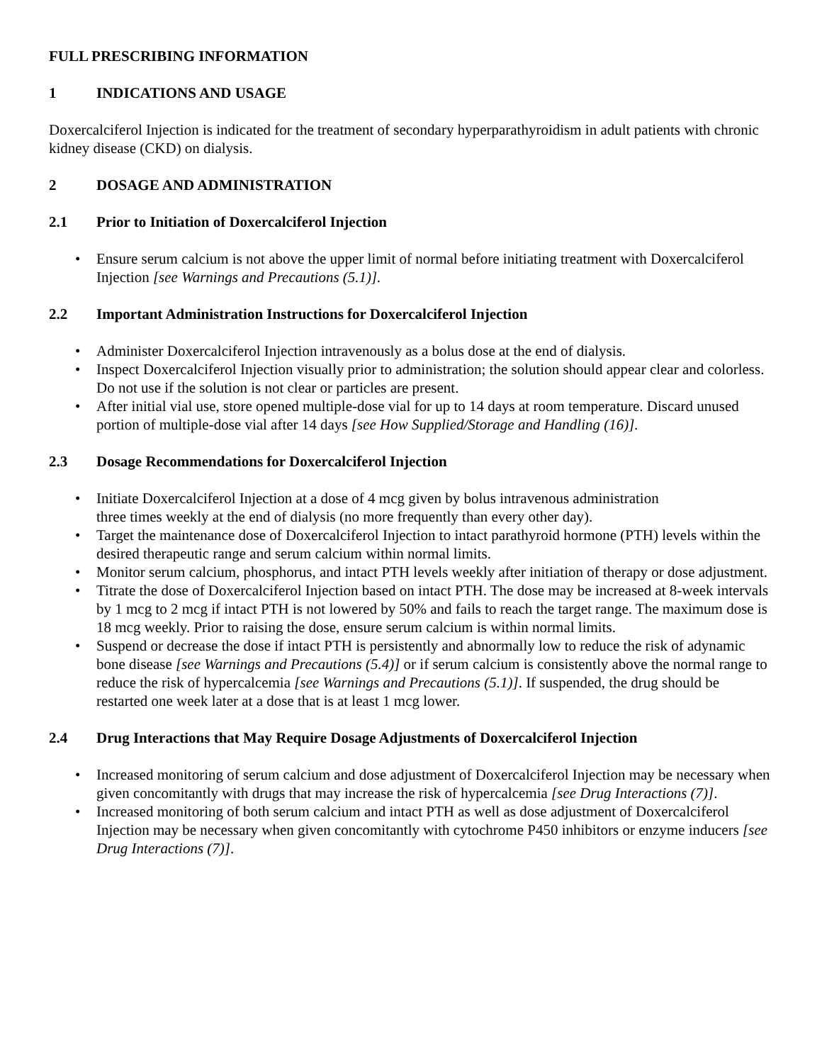FULL PRESCRIBING INFORMATION
1 INDICATIONS AND USAGE
Doxercalciferol Injection is indicated for the treatment of secondary hyperparathyroidism in adult patients with chronic kidney disease (CKD) on dialysis.
2 DOSAGE AND ADMINISTRATION
2.1 Prior to Initiation of Doxercalciferol Injection
• Ensure serum calcium is not above the upper limit of normal before initiating treatment with Doxercalciferol Injection [see Warnings and Precautions (5.1)].
2.2 Important Administration Instructions for Doxercalciferol Injection
• Administer Doxercalciferol Injection intravenously as a bolus dose at the end of dialysis.
• Inspect Doxercalciferol Injection visually prior to administration; the solution should appear clear and colorless. Do not use if the solution is not clear or particles are present.
• After initial vial use, store opened multiple-dose vial for up to 14 days at room temperature. Discard unused portion of multiple-dose vial after 14 days [see How Supplied/Storage and Handling (16)].
2.3 Dosage Recommendations for Doxercalciferol Injection
• Initiate Doxercalciferol Injection at a dose of 4 mcg given by bolus intravenous administration
three times weekly at the end of dialysis (no more frequently than every other day).
• Target the maintenance dose of Doxercalciferol Injection to intact parathyroid hormone (PTH) levels within the desired therapeutic range and serum calcium within normal limits.
• Monitor serum calcium, phosphorus, and intact PTH levels weekly after initiation of therapy or dose adjustment.
• Titrate the dose of Doxercalciferol Injection based on intact PTH. The dose may be increased at 8-week intervals by 1 mcg to 2 mcg if intact PTH is not lowered by 50% and fails to reach the target range. The maximum dose is 18 mcg weekly. Prior to raising the dose, ensure serum calcium is within normal limits.
• Suspend or decrease the dose if intact PTH is persistently and abnormally low to reduce the risk of adynamic bone disease [see Warnings and Precautions (5.4)] or if serum calcium is consistently above the normal range to reduce the risk of hypercalcemia [see Warnings and Precautions (5.1)]. If suspended, the drug should be restarted one week later at a dose that is at least 1 mcg lower.
2.4 Drug Interactions that May Require Dosage Adjustments of Doxercalciferol Injection
• Increased monitoring of serum calcium and dose adjustment of Doxercalciferol Injection may be necessary when given concomitantly with drugs that may increase the risk of hypercalcemia [see Drug Interactions (7)].
• Increased monitoring of both serum calcium and intact PTH as well as dose adjustment of Doxercalciferol Injection may be necessary when given concomitantly with cytochrome P450 inhibitors or enzyme inducers [see Drug Interactions (7)].